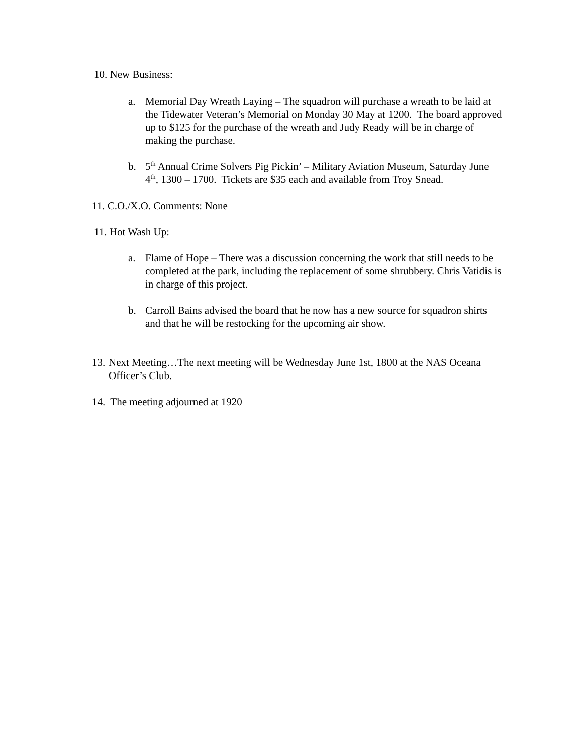10. New Business:
a. Memorial Day Wreath Laying – The squadron will purchase a wreath to be laid at the Tidewater Veteran’s Memorial on Monday 30 May at 1200. The board approved up to $125 for the purchase of the wreath and Judy Ready will be in charge of making the purchase.
b. 5<sup>th</sup> Annual Crime Solvers Pig Pickin’ – Military Aviation Museum, Saturday June 4<sup>th</sup>, 1300 – 1700. Tickets are $35 each and available from Troy Snead.
11. C.O./X.O. Comments: None
11. Hot Wash Up:
a. Flame of Hope – There was a discussion concerning the work that still needs to be completed at the park, including the replacement of some shrubbery. Chris Vatidis is in charge of this project.
b. Carroll Bains advised the board that he now has a new source for squadron shirts and that he will be restocking for the upcoming air show.
13.
Next Meeting…The next meeting will be Wednesday June 1st, 1800 at the NAS Oceana Officer’s Club.
14. The meeting adjourned at 1920